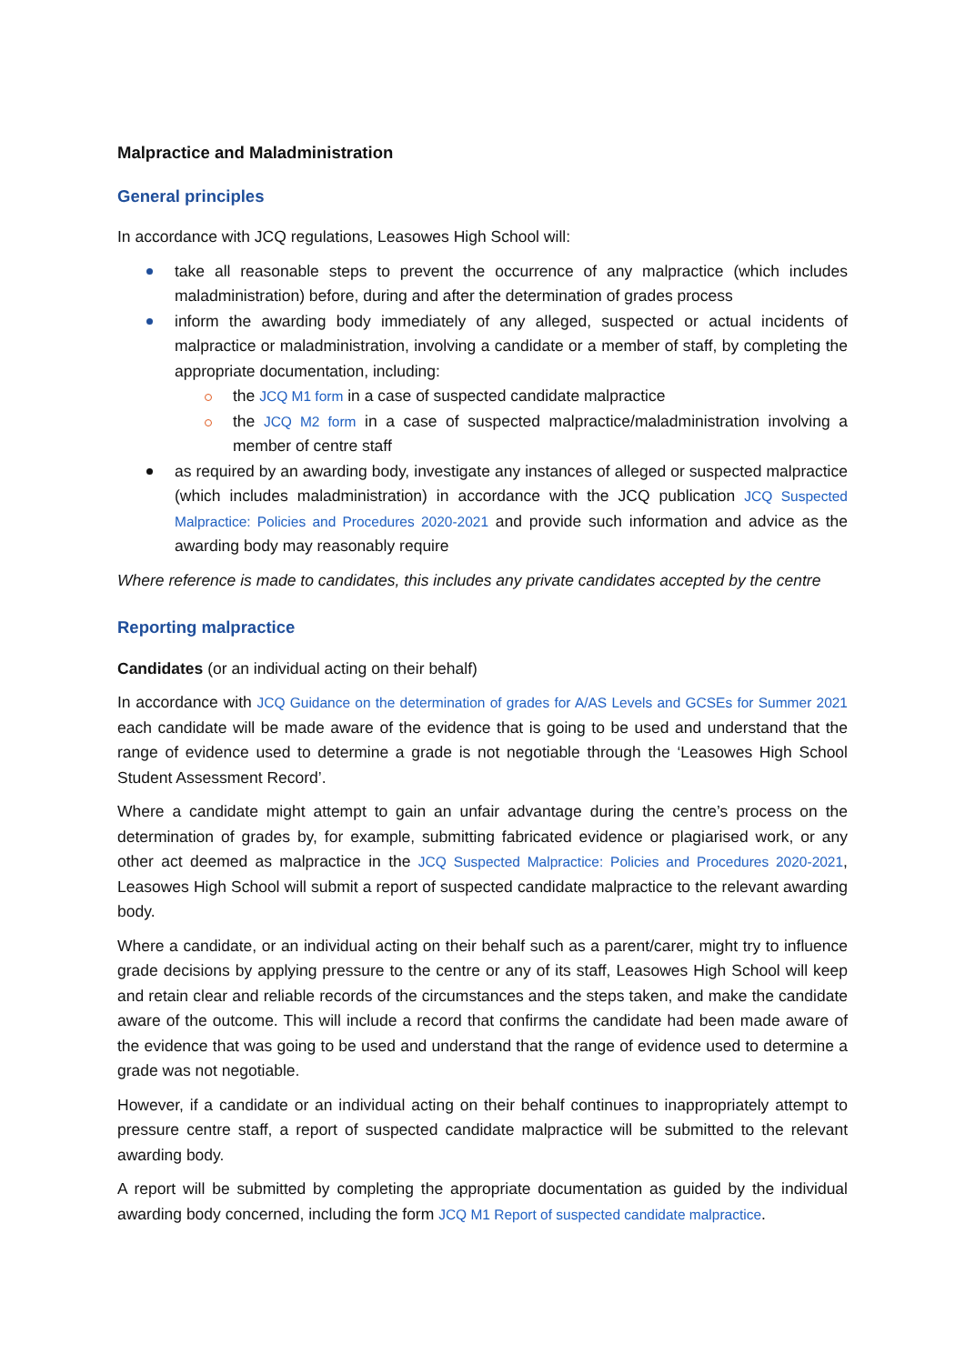Malpractice and Maladministration
General principles
In accordance with JCQ regulations, Leasowes High School will:
take all reasonable steps to prevent the occurrence of any malpractice (which includes maladministration) before, during and after the determination of grades process
inform the awarding body immediately of any alleged, suspected or actual incidents of malpractice or maladministration, involving a candidate or a member of staff, by completing the appropriate documentation, including:
the JCQ M1 form in a case of suspected candidate malpractice
the JCQ M2 form in a case of suspected malpractice/maladministration involving a member of centre staff
as required by an awarding body, investigate any instances of alleged or suspected malpractice (which includes maladministration) in accordance with the JCQ publication JCQ Suspected Malpractice: Policies and Procedures 2020-2021 and provide such information and advice as the awarding body may reasonably require
Where reference is made to candidates, this includes any private candidates accepted by the centre
Reporting malpractice
Candidates (or an individual acting on their behalf)
In accordance with JCQ Guidance on the determination of grades for A/AS Levels and GCSEs for Summer 2021 each candidate will be made aware of the evidence that is going to be used and understand that the range of evidence used to determine a grade is not negotiable through the ‘Leasowes High School Student Assessment Record’.
Where a candidate might attempt to gain an unfair advantage during the centre’s process on the determination of grades by, for example, submitting fabricated evidence or plagiarised work, or any other act deemed as malpractice in the JCQ Suspected Malpractice: Policies and Procedures 2020-2021, Leasowes High School will submit a report of suspected candidate malpractice to the relevant awarding body.
Where a candidate, or an individual acting on their behalf such as a parent/carer, might try to influence grade decisions by applying pressure to the centre or any of its staff, Leasowes High School will keep and retain clear and reliable records of the circumstances and the steps taken, and make the candidate aware of the outcome. This will include a record that confirms the candidate had been made aware of the evidence that was going to be used and understand that the range of evidence used to determine a grade was not negotiable.
However, if a candidate or an individual acting on their behalf continues to inappropriately attempt to pressure centre staff, a report of suspected candidate malpractice will be submitted to the relevant awarding body.
A report will be submitted by completing the appropriate documentation as guided by the individual awarding body concerned, including the form JCQ M1 Report of suspected candidate malpractice.